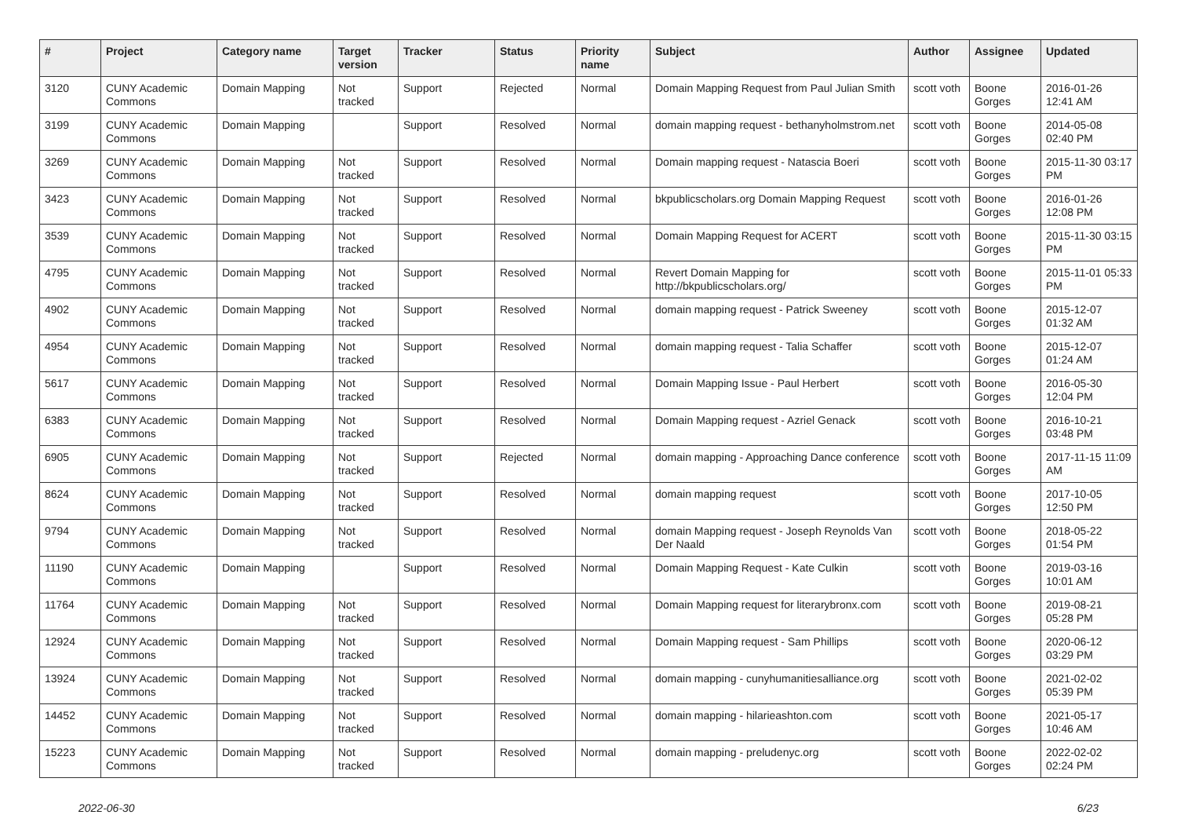| # | Project | Category name | Target version | Tracker | Status | Priority name | Subject | Author | Assignee | Updated |
| --- | --- | --- | --- | --- | --- | --- | --- | --- | --- | --- |
| 3120 | CUNY Academic Commons | Domain Mapping | Not tracked | Support | Rejected | Normal | Domain Mapping Request from Paul Julian Smith | scott voth | Boone Gorges | 2016-01-26 12:41 AM |
| 3199 | CUNY Academic Commons | Domain Mapping | | Support | Resolved | Normal | domain mapping request - bethanyholmstrom.net | scott voth | Boone Gorges | 2014-05-08 02:40 PM |
| 3269 | CUNY Academic Commons | Domain Mapping | Not tracked | Support | Resolved | Normal | Domain mapping request - Natascia Boeri | scott voth | Boone Gorges | 2015-11-30 03:17 PM |
| 3423 | CUNY Academic Commons | Domain Mapping | Not tracked | Support | Resolved | Normal | bkpublicscholars.org Domain Mapping Request | scott voth | Boone Gorges | 2016-01-26 12:08 PM |
| 3539 | CUNY Academic Commons | Domain Mapping | Not tracked | Support | Resolved | Normal | Domain Mapping Request for ACERT | scott voth | Boone Gorges | 2015-11-30 03:15 PM |
| 4795 | CUNY Academic Commons | Domain Mapping | Not tracked | Support | Resolved | Normal | Revert Domain Mapping for http://bkpublicscholars.org/ | scott voth | Boone Gorges | 2015-11-01 05:33 PM |
| 4902 | CUNY Academic Commons | Domain Mapping | Not tracked | Support | Resolved | Normal | domain mapping request - Patrick Sweeney | scott voth | Boone Gorges | 2015-12-07 01:32 AM |
| 4954 | CUNY Academic Commons | Domain Mapping | Not tracked | Support | Resolved | Normal | domain mapping request - Talia Schaffer | scott voth | Boone Gorges | 2015-12-07 01:24 AM |
| 5617 | CUNY Academic Commons | Domain Mapping | Not tracked | Support | Resolved | Normal | Domain Mapping Issue - Paul Herbert | scott voth | Boone Gorges | 2016-05-30 12:04 PM |
| 6383 | CUNY Academic Commons | Domain Mapping | Not tracked | Support | Resolved | Normal | Domain Mapping request - Azriel Genack | scott voth | Boone Gorges | 2016-10-21 03:48 PM |
| 6905 | CUNY Academic Commons | Domain Mapping | Not tracked | Support | Rejected | Normal | domain mapping - Approaching Dance conference | scott voth | Boone Gorges | 2017-11-15 11:09 AM |
| 8624 | CUNY Academic Commons | Domain Mapping | Not tracked | Support | Resolved | Normal | domain mapping request | scott voth | Boone Gorges | 2017-10-05 12:50 PM |
| 9794 | CUNY Academic Commons | Domain Mapping | Not tracked | Support | Resolved | Normal | domain Mapping request - Joseph Reynolds Van Der Naald | scott voth | Boone Gorges | 2018-05-22 01:54 PM |
| 11190 | CUNY Academic Commons | Domain Mapping | | Support | Resolved | Normal | Domain Mapping Request - Kate Culkin | scott voth | Boone Gorges | 2019-03-16 10:01 AM |
| 11764 | CUNY Academic Commons | Domain Mapping | Not tracked | Support | Resolved | Normal | Domain Mapping request for literarybronx.com | scott voth | Boone Gorges | 2019-08-21 05:28 PM |
| 12924 | CUNY Academic Commons | Domain Mapping | Not tracked | Support | Resolved | Normal | Domain Mapping request - Sam Phillips | scott voth | Boone Gorges | 2020-06-12 03:29 PM |
| 13924 | CUNY Academic Commons | Domain Mapping | Not tracked | Support | Resolved | Normal | domain mapping - cunyhumanitiesalliance.org | scott voth | Boone Gorges | 2021-02-02 05:39 PM |
| 14452 | CUNY Academic Commons | Domain Mapping | Not tracked | Support | Resolved | Normal | domain mapping - hilarieashton.com | scott voth | Boone Gorges | 2021-05-17 10:46 AM |
| 15223 | CUNY Academic Commons | Domain Mapping | Not tracked | Support | Resolved | Normal | domain mapping - preludenyc.org | scott voth | Boone Gorges | 2022-02-02 02:24 PM |
2022-06-30 6/23